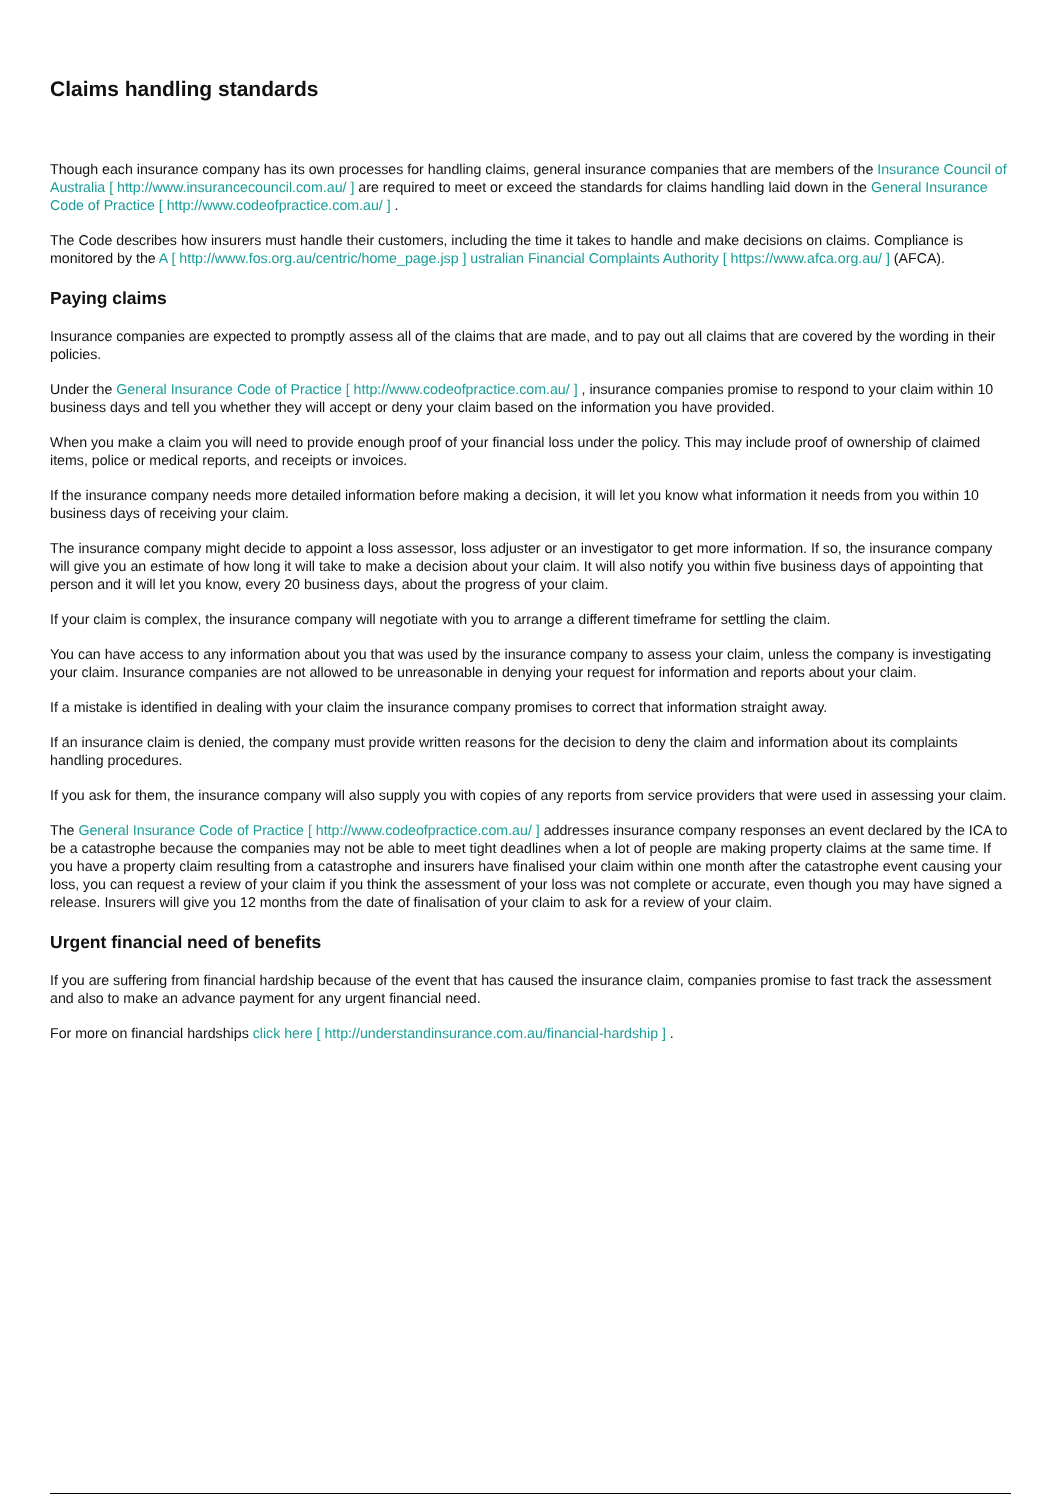Claims handling standards
Though each insurance company has its own processes for handling claims, general insurance companies that are members of the Insurance Council of Australia [ http://www.insurancecouncil.com.au/ ] are required to meet or exceed the standards for claims handling laid down in the General Insurance Code of Practice [ http://www.codeofpractice.com.au/ ] .
The Code describes how insurers must handle their customers, including the time it takes to handle and make decisions on claims. Compliance is monitored by the A [ http://www.fos.org.au/centric/home_page.jsp ] ustralian Financial Complaints Authority [ https://www.afca.org.au/ ] (AFCA).
Paying claims
Insurance companies are expected to promptly assess all of the claims that are made, and to pay out all claims that are covered by the wording in their policies.
Under the General Insurance Code of Practice [ http://www.codeofpractice.com.au/ ] , insurance companies promise to respond to your claim within 10 business days and tell you whether they will accept or deny your claim based on the information you have provided.
When you make a claim you will need to provide enough proof of your financial loss under the policy. This may include proof of ownership of claimed items, police or medical reports, and receipts or invoices.
If the insurance company needs more detailed information before making a decision, it will let you know what information it needs from you within 10 business days of receiving your claim.
The insurance company might decide to appoint a loss assessor, loss adjuster or an investigator to get more information. If so, the insurance company will give you an estimate of how long it will take to make a decision about your claim. It will also notify you within five business days of appointing that person and it will let you know, every 20 business days, about the progress of your claim.
If your claim is complex, the insurance company will negotiate with you to arrange a different timeframe for settling the claim.
You can have access to any information about you that was used by the insurance company to assess your claim, unless the company is investigating your claim. Insurance companies are not allowed to be unreasonable in denying your request for information and reports about your claim.
If a mistake is identified in dealing with your claim the insurance company promises to correct that information straight away.
If an insurance claim is denied, the company must provide written reasons for the decision to deny the claim and information about its complaints handling procedures.
If you ask for them, the insurance company will also supply you with copies of any reports from service providers that were used in assessing your claim.
The General Insurance Code of Practice [ http://www.codeofpractice.com.au/ ] addresses insurance company responses an event declared by the ICA to be a catastrophe because the companies may not be able to meet tight deadlines when a lot of people are making property claims at the same time. If you have a property claim resulting from a catastrophe and insurers have finalised your claim within one month after the catastrophe event causing your loss, you can request a review of your claim if you think the assessment of your loss was not complete or accurate, even though you may have signed a release. Insurers will give you 12 months from the date of finalisation of your claim to ask for a review of your claim.
Urgent financial need of benefits
If you are suffering from financial hardship because of the event that has caused the insurance claim, companies promise to fast track the assessment and also to make an advance payment for any urgent financial need.
For more on financial hardships click here [ http://understandinsurance.com.au/financial-hardship ] .